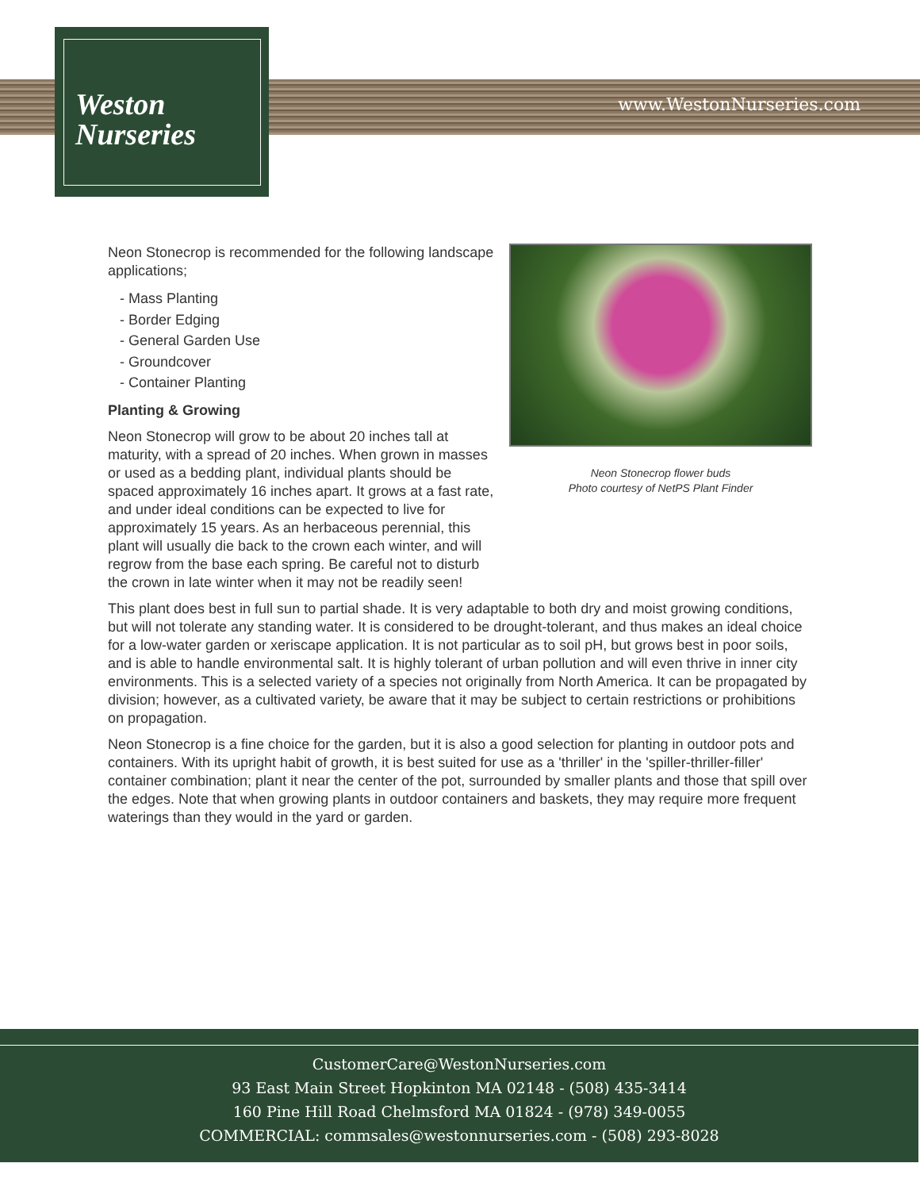Weston
Nurseries
www.WestonNurseries.com
Neon Stonecrop flower buds
Photo courtesy of NetPS Plant Finder
Neon Stonecrop is recommended for the following landscape applications;
- Mass Planting
- Border Edging
- General Garden Use
- Groundcover
- Container Planting
Planting & Growing
Neon Stonecrop will grow to be about 20 inches tall at maturity, with a spread of 20 inches. When grown in masses or used as a bedding plant, individual plants should be spaced approximately 16 inches apart. It grows at a fast rate, and under ideal conditions can be expected to live for approximately 15 years. As an herbaceous perennial, this plant will usually die back to the crown each winter, and will regrow from the base each spring. Be careful not to disturb the crown in late winter when it may not be readily seen!
This plant does best in full sun to partial shade. It is very adaptable to both dry and moist growing conditions, but will not tolerate any standing water. It is considered to be drought-tolerant, and thus makes an ideal choice for a low-water garden or xeriscape application. It is not particular as to soil pH, but grows best in poor soils, and is able to handle environmental salt. It is highly tolerant of urban pollution and will even thrive in inner city environments. This is a selected variety of a species not originally from North America. It can be propagated by division; however, as a cultivated variety, be aware that it may be subject to certain restrictions or prohibitions on propagation.
Neon Stonecrop is a fine choice for the garden, but it is also a good selection for planting in outdoor pots and containers. With its upright habit of growth, it is best suited for use as a 'thriller' in the 'spiller-thriller-filler' container combination; plant it near the center of the pot, surrounded by smaller plants and those that spill over the edges. Note that when growing plants in outdoor containers and baskets, they may require more frequent waterings than they would in the yard or garden.
CustomerCare@WestonNurseries.com
93 East Main Street Hopkinton MA 02148 - (508) 435-3414
160 Pine Hill Road Chelmsford MA 01824 - (978) 349-0055
COMMERCIAL: commsales@westonnurseries.com - (508) 293-8028